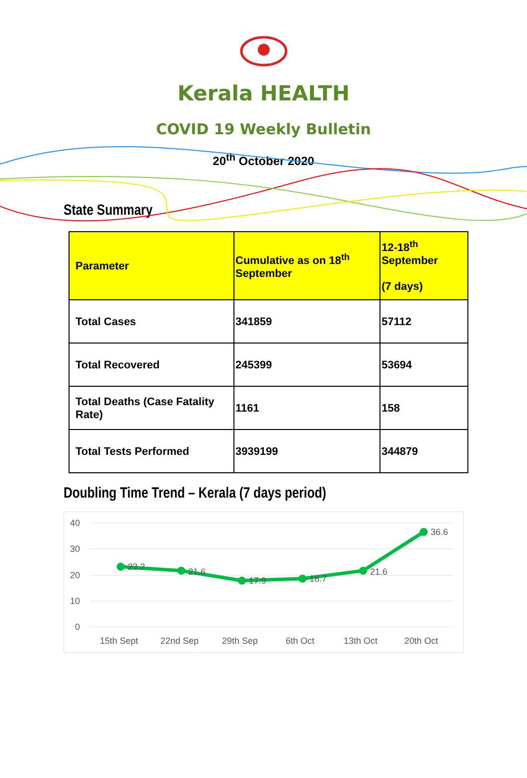Kerala HEALTH
COVID 19 Weekly Bulletin
20<sup>th</sup> October 2020
State Summary
| Parameter | Cumulative as on 18<sup>th</sup> September | 12-18<sup>th</sup> September (7 days) |
| --- | --- | --- |
| Total Cases | 341859 | 57112 |
| Total Recovered | 245399 | 53694 |
| Total Deaths (Case Fatality Rate) | 1161 | 158 |
| Total Tests Performed | 3939199 | 344879 |
Doubling Time Trend – Kerala (7 days period)
40
30
20
10
0
23.2
21.6
17.9
18.7
21.6
36.6
15th Sept
22nd Sep
29th Sep
6th Oct
13th Oct
20th Oct